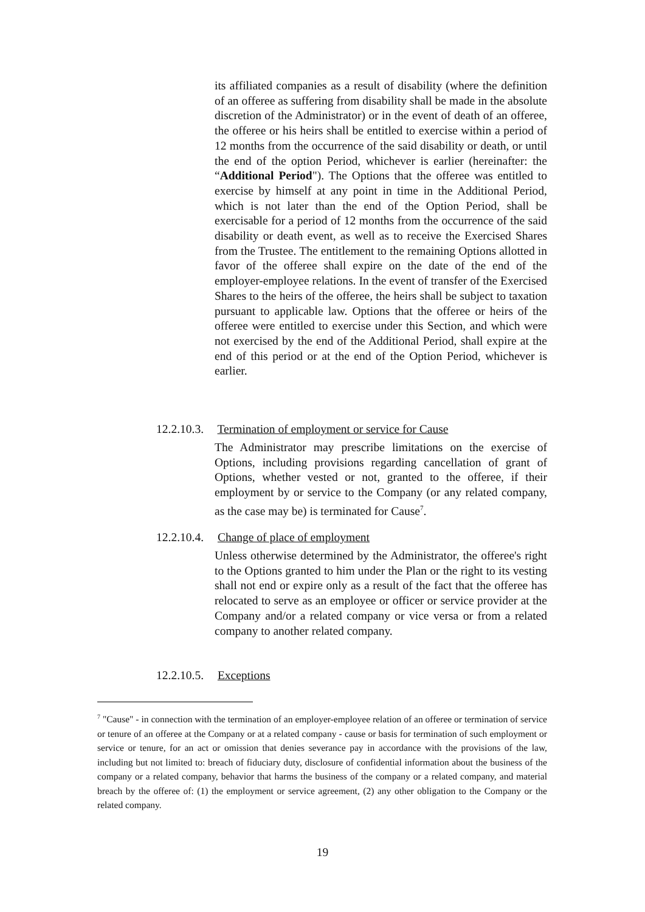its affiliated companies as a result of disability (where the definition of an offeree as suffering from disability shall be made in the absolute discretion of the Administrator) or in the event of death of an offeree, the offeree or his heirs shall be entitled to exercise within a period of 12 months from the occurrence of the said disability or death, or until the end of the option Period, whichever is earlier (hereinafter: the “Additional Period"). The Options that the offeree was entitled to exercise by himself at any point in time in the Additional Period, which is not later than the end of the Option Period, shall be exercisable for a period of 12 months from the occurrence of the said disability or death event, as well as to receive the Exercised Shares from the Trustee. The entitlement to the remaining Options allotted in favor of the offeree shall expire on the date of the end of the employer-employee relations. In the event of transfer of the Exercised Shares to the heirs of the offeree, the heirs shall be subject to taxation pursuant to applicable law. Options that the offeree or heirs of the offeree were entitled to exercise under this Section, and which were not exercised by the end of the Additional Period, shall expire at the end of this period or at the end of the Option Period, whichever is earlier.
12.2.10.3. Termination of employment or service for Cause
The Administrator may prescribe limitations on the exercise of Options, including provisions regarding cancellation of grant of Options, whether vested or not, granted to the offeree, if their employment by or service to the Company (or any related company, as the case may be) is terminated for Cause<sup>7</sup>.
12.2.10.4. Change of place of employment
Unless otherwise determined by the Administrator, the offeree's right to the Options granted to him under the Plan or the right to its vesting shall not end or expire only as a result of the fact that the offeree has relocated to serve as an employee or officer or service provider at the Company and/or a related company or vice versa or from a related company to another related company.
12.2.10.5. Exceptions
<sup>7</sup> "Cause" - in connection with the termination of an employer-employee relation of an offeree or termination of service or tenure of an offeree at the Company or at a related company - cause or basis for termination of such employment or service or tenure, for an act or omission that denies severance pay in accordance with the provisions of the law, including but not limited to: breach of fiduciary duty, disclosure of confidential information about the business of the company or a related company, behavior that harms the business of the company or a related company, and material breach by the offeree of: (1) the employment or service agreement, (2) any other obligation to the Company or the related company.
19